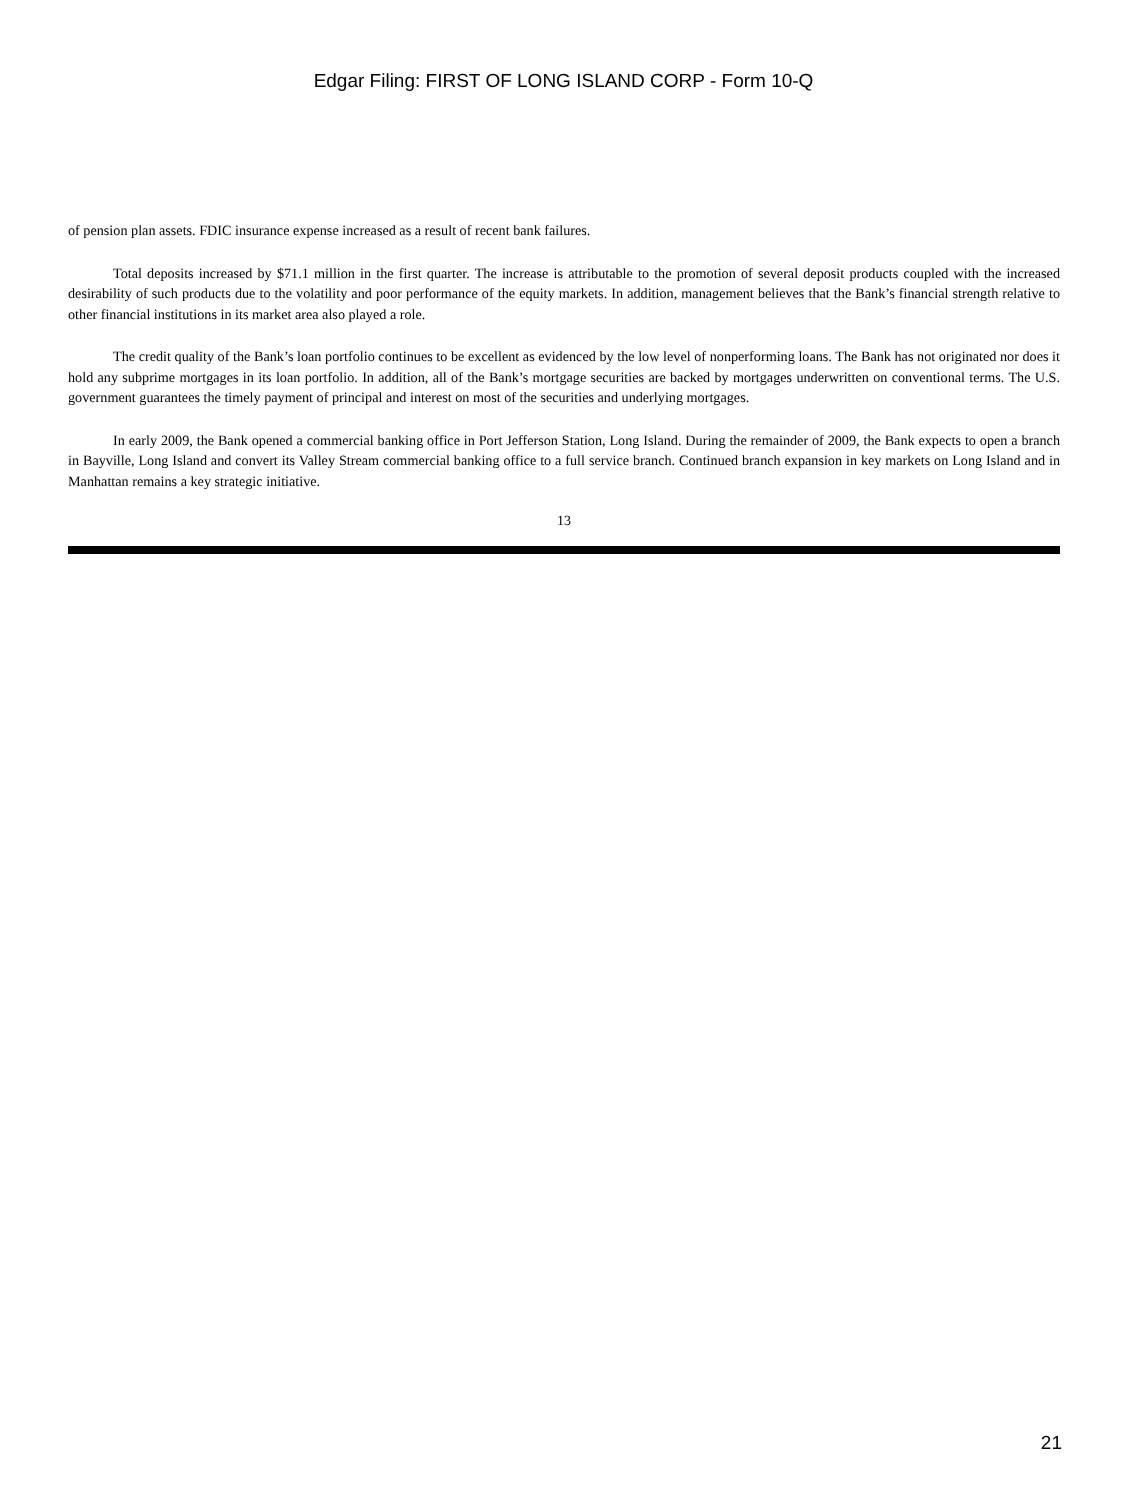Edgar Filing: FIRST OF LONG ISLAND CORP - Form 10-Q
of pension plan assets. FDIC insurance expense increased as a result of recent bank failures.
Total deposits increased by $71.1 million in the first quarter. The increase is attributable to the promotion of several deposit products coupled with the increased desirability of such products due to the volatility and poor performance of the equity markets. In addition, management believes that the Bank’s financial strength relative to other financial institutions in its market area also played a role.
The credit quality of the Bank’s loan portfolio continues to be excellent as evidenced by the low level of nonperforming loans. The Bank has not originated nor does it hold any subprime mortgages in its loan portfolio. In addition, all of the Bank’s mortgage securities are backed by mortgages underwritten on conventional terms. The U.S. government guarantees the timely payment of principal and interest on most of the securities and underlying mortgages.
In early 2009, the Bank opened a commercial banking office in Port Jefferson Station, Long Island. During the remainder of 2009, the Bank expects to open a branch in Bayville, Long Island and convert its Valley Stream commercial banking office to a full service branch. Continued branch expansion in key markets on Long Island and in Manhattan remains a key strategic initiative.
13
21